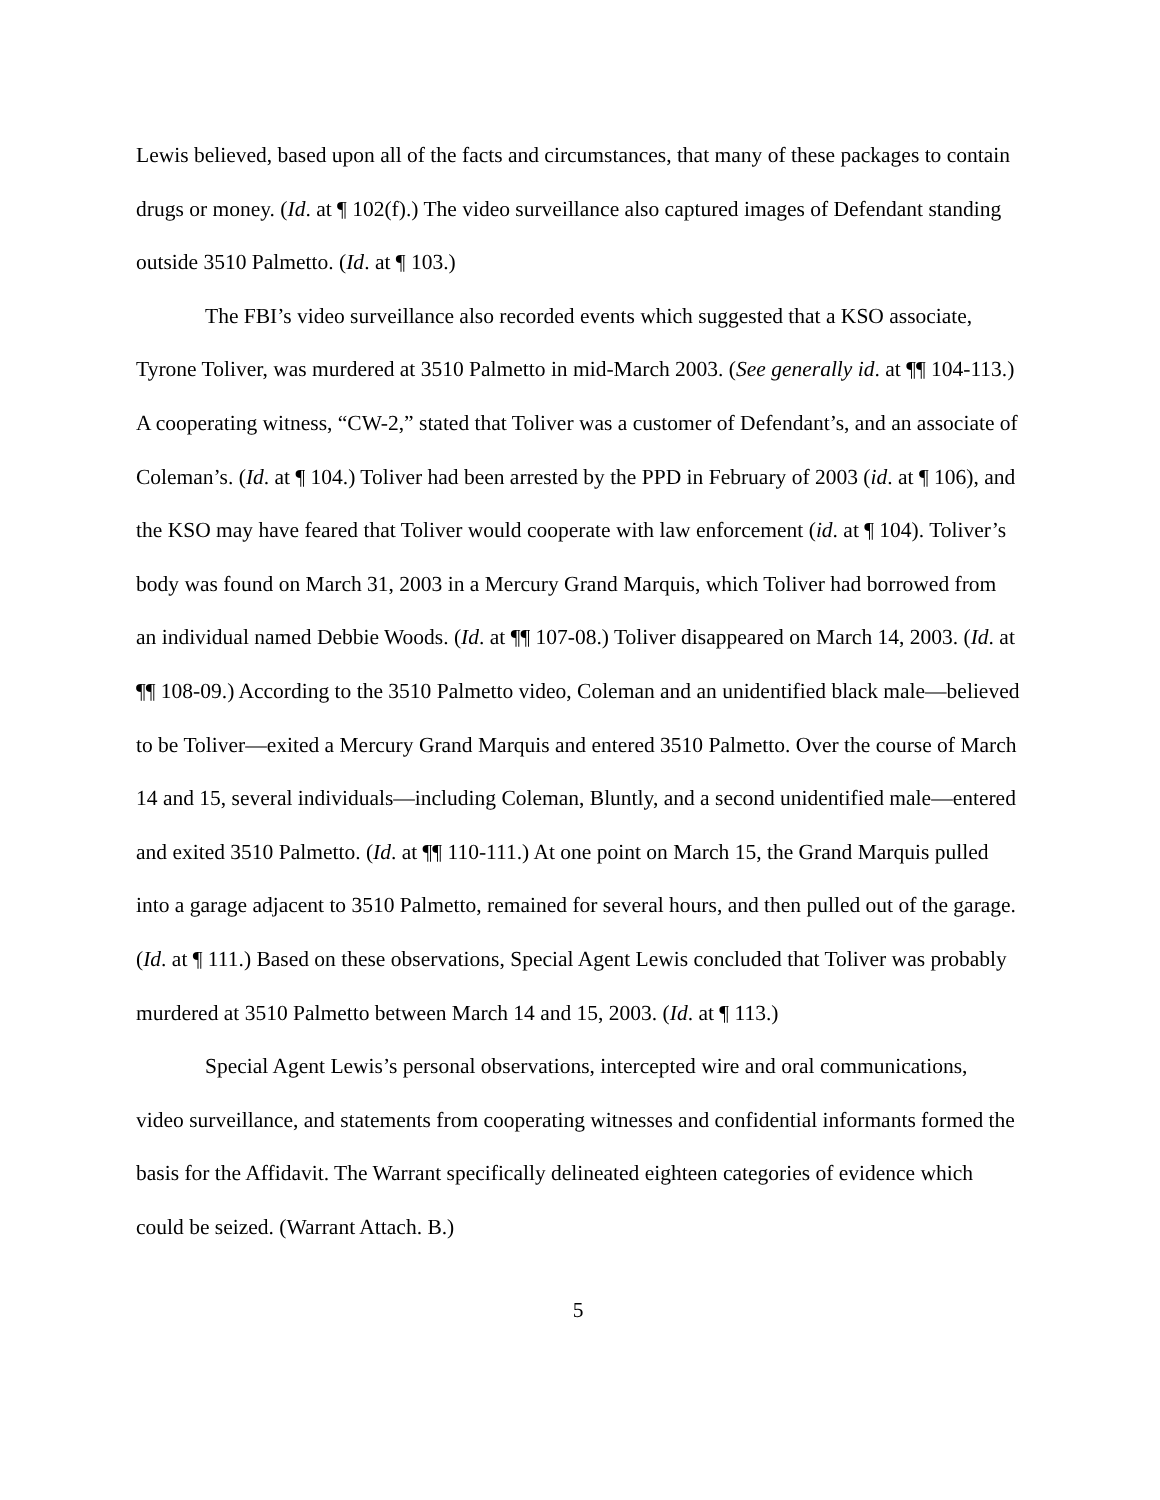Lewis believed, based upon all of the facts and circumstances, that many of these packages to contain drugs or money. (Id. at ¶ 102(f).) The video surveillance also captured images of Defendant standing outside 3510 Palmetto. (Id. at ¶ 103.)
The FBI’s video surveillance also recorded events which suggested that a KSO associate, Tyrone Toliver, was murdered at 3510 Palmetto in mid-March 2003. (See generally id. at ¶¶ 104-113.) A cooperating witness, “CW-2,” stated that Toliver was a customer of Defendant’s, and an associate of Coleman’s. (Id. at ¶ 104.) Toliver had been arrested by the PPD in February of 2003 (id. at ¶ 106), and the KSO may have feared that Toliver would cooperate with law enforcement (id. at ¶ 104). Toliver’s body was found on March 31, 2003 in a Mercury Grand Marquis, which Toliver had borrowed from an individual named Debbie Woods. (Id. at ¶¶ 107-08.) Toliver disappeared on March 14, 2003. (Id. at ¶¶ 108-09.) According to the 3510 Palmetto video, Coleman and an unidentified black male—believed to be Toliver—exited a Mercury Grand Marquis and entered 3510 Palmetto. Over the course of March 14 and 15, several individuals—including Coleman, Bluntly, and a second unidentified male—entered and exited 3510 Palmetto. (Id. at ¶¶ 110-111.) At one point on March 15, the Grand Marquis pulled into a garage adjacent to 3510 Palmetto, remained for several hours, and then pulled out of the garage. (Id. at ¶ 111.) Based on these observations, Special Agent Lewis concluded that Toliver was probably murdered at 3510 Palmetto between March 14 and 15, 2003. (Id. at ¶ 113.)
Special Agent Lewis’s personal observations, intercepted wire and oral communications, video surveillance, and statements from cooperating witnesses and confidential informants formed the basis for the Affidavit. The Warrant specifically delineated eighteen categories of evidence which could be seized. (Warrant Attach. B.)
5